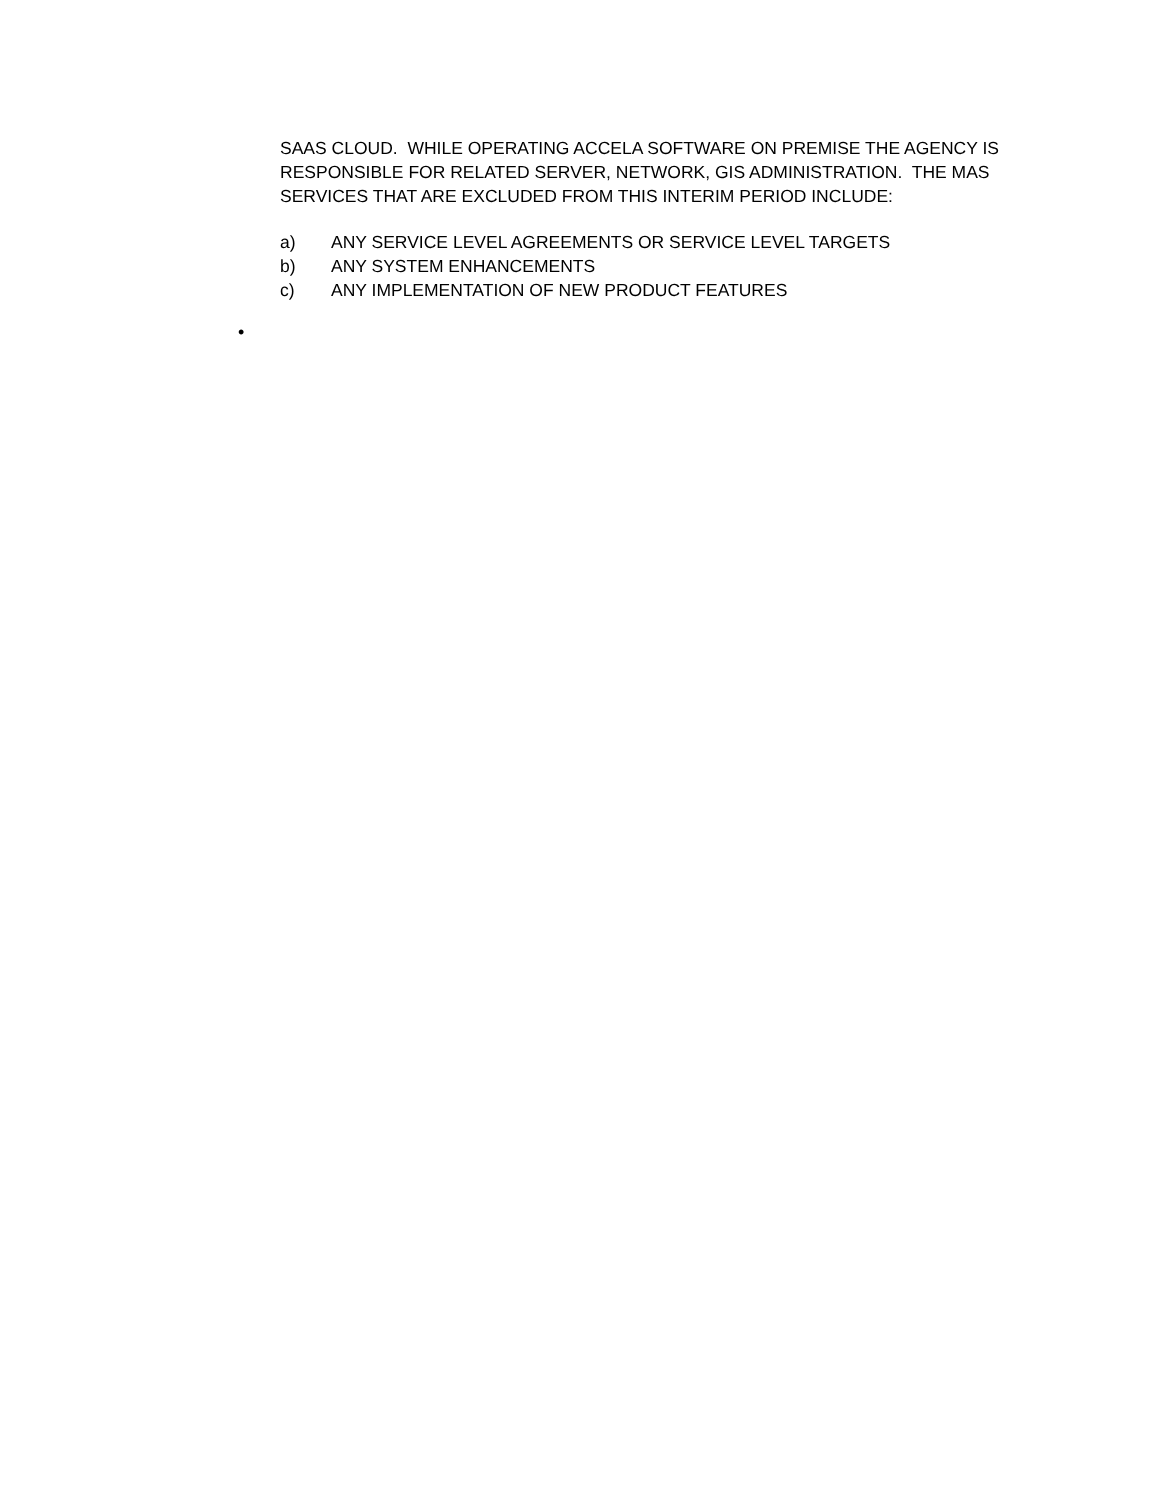SAAS CLOUD. WHILE OPERATING ACCELA SOFTWARE ON PREMISE THE AGENCY IS RESPONSIBLE FOR RELATED SERVER, NETWORK, GIS ADMINISTRATION. THE MAS SERVICES THAT ARE EXCLUDED FROM THIS INTERIM PERIOD INCLUDE:
a) ANY SERVICE LEVEL AGREEMENTS OR SERVICE LEVEL TARGETS
b) ANY SYSTEM ENHANCEMENTS
c) ANY IMPLEMENTATION OF NEW PRODUCT FEATURES
•